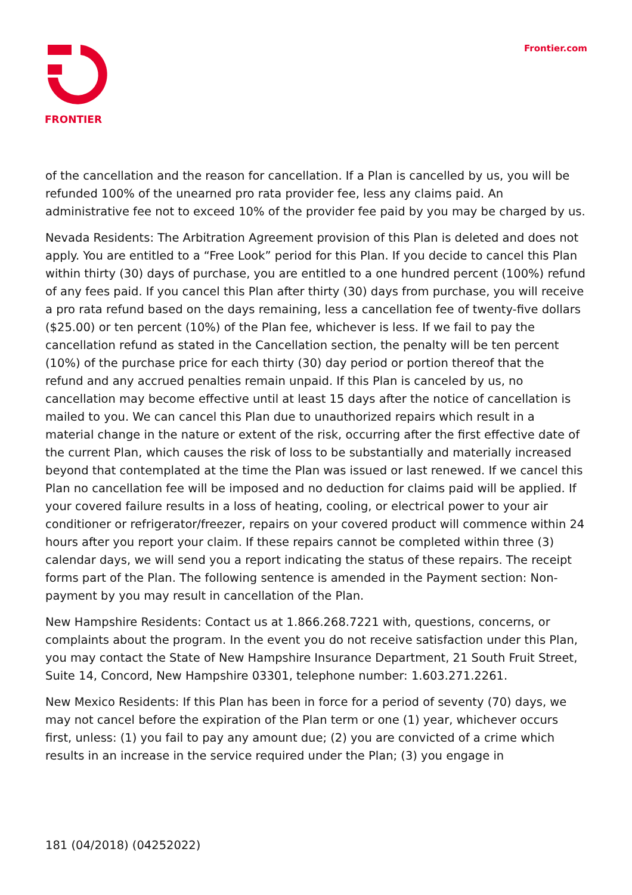FRONTIER
Frontier.com
of the cancellation and the reason for cancellation. If a Plan is cancelled by us, you will be refunded 100% of the unearned pro rata provider fee, less any claims paid. An administrative fee not to exceed 10% of the provider fee paid by you may be charged by us.
Nevada Residents: The Arbitration Agreement provision of this Plan is deleted and does not apply. You are entitled to a “Free Look” period for this Plan. If you decide to cancel this Plan within thirty (30) days of purchase, you are entitled to a one hundred percent (100%) refund of any fees paid. If you cancel this Plan after thirty (30) days from purchase, you will receive a pro rata refund based on the days remaining, less a cancellation fee of twenty-five dollars ($25.00) or ten percent (10%) of the Plan fee, whichever is less. If we fail to pay the cancellation refund as stated in the Cancellation section, the penalty will be ten percent (10%) of the purchase price for each thirty (30) day period or portion thereof that the refund and any accrued penalties remain unpaid. If this Plan is canceled by us, no cancellation may become effective until at least 15 days after the notice of cancellation is mailed to you. We can cancel this Plan due to unauthorized repairs which result in a material change in the nature or extent of the risk, occurring after the first effective date of the current Plan, which causes the risk of loss to be substantially and materially increased beyond that contemplated at the time the Plan was issued or last renewed. If we cancel this Plan no cancellation fee will be imposed and no deduction for claims paid will be applied. If your covered failure results in a loss of heating, cooling, or electrical power to your air conditioner or refrigerator/freezer, repairs on your covered product will commence within 24 hours after you report your claim. If these repairs cannot be completed within three (3) calendar days, we will send you a report indicating the status of these repairs. The receipt forms part of the Plan. The following sentence is amended in the Payment section: Non-payment by you may result in cancellation of the Plan.
New Hampshire Residents: Contact us at 1.866.268.7221 with, questions, concerns, or complaints about the program. In the event you do not receive satisfaction under this Plan, you may contact the State of New Hampshire Insurance Department, 21 South Fruit Street, Suite 14, Concord, New Hampshire 03301, telephone number: 1.603.271.2261.
New Mexico Residents: If this Plan has been in force for a period of seventy (70) days, we may not cancel before the expiration of the Plan term or one (1) year, whichever occurs first, unless: (1) you fail to pay any amount due; (2) you are convicted of a crime which results in an increase in the service required under the Plan; (3) you engage in
181 (04/2018) (04252022)